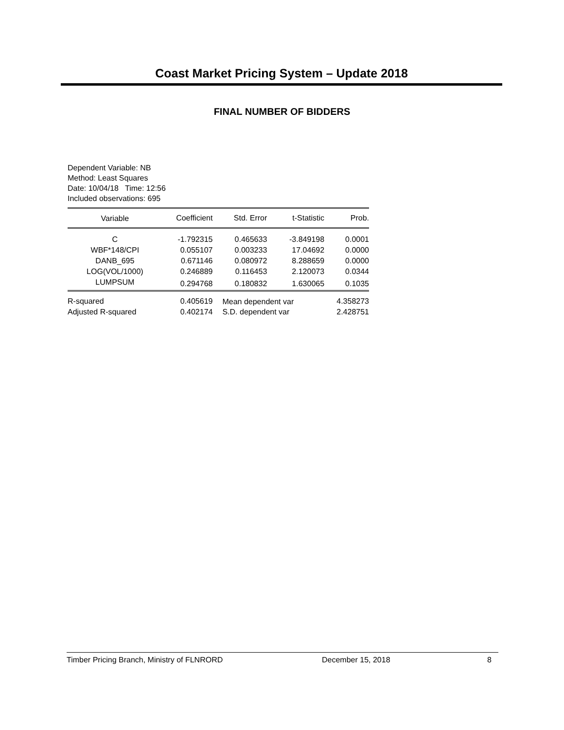Coast Market Pricing System – Update 2018
FINAL NUMBER OF BIDDERS
Dependent Variable: NB
Method: Least Squares
Date: 10/04/18 Time: 12:56
Included observations: 695
| Variable | Coefficient | Std. Error | t-Statistic | Prob. |
| --- | --- | --- | --- | --- |
| C | -1.792315 | 0.465633 | -3.849198 | 0.0001 |
| WBF*148/CPI | 0.055107 | 0.003233 | 17.04692 | 0.0000 |
| DANB_695 | 0.671146 | 0.080972 | 8.288659 | 0.0000 |
| LOG(VOL/1000) | 0.246889 | 0.116453 | 2.120073 | 0.0344 |
| LUMPSUM | 0.294768 | 0.180832 | 1.630065 | 0.1035 |
| R-squared | 0.405619 | Mean dependent var | | 4.358273 |
| Adjusted R-squared | 0.402174 | S.D. dependent var | | 2.428751 |
Timber Pricing Branch, Ministry of FLNRORD December 15, 2018 8